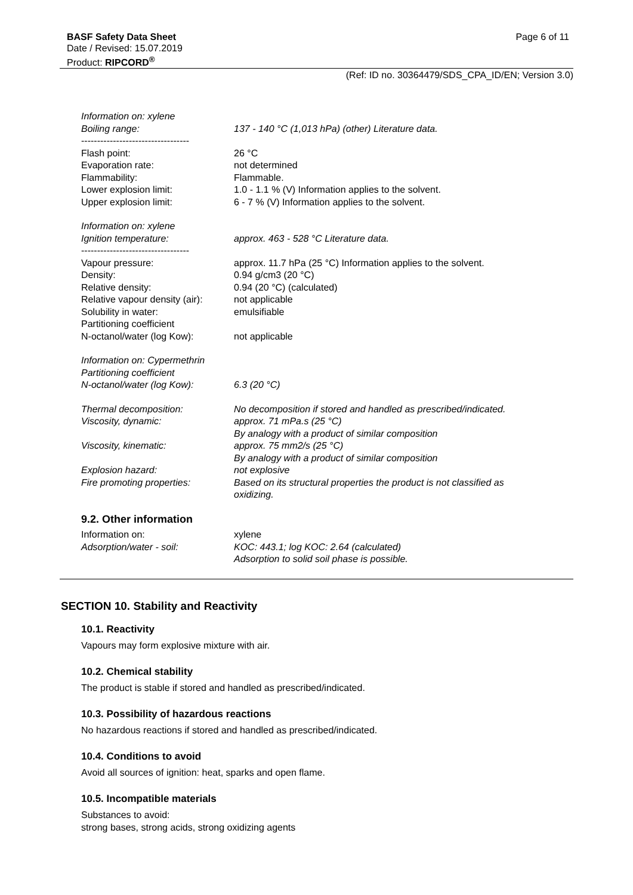BASF Safety Data Sheet
Date / Revised: 15.07.2019
Product: RIPCORD<sup>®</sup>
Page 6 of 11
(Ref: ID no. 30364479/SDS_CPA_ID/EN; Version 3.0)
Information on: xylene
Boiling range: 137 - 140 °C (1,013 hPa) (other) Literature data.
----------------------------------
Flash point: 26 °C
Evaporation rate: not determined
Flammability: Flammable.
Lower explosion limit: 1.0 - 1.1 % (V) Information applies to the solvent.
Upper explosion limit: 6 - 7 % (V) Information applies to the solvent.
Information on: xylene
Ignition temperature: approx. 463 - 528 °C Literature data.
----------------------------------
Vapour pressure: approx. 11.7 hPa (25 °C) Information applies to the solvent.
Density: 0.94 g/cm3 (20 °C)
Relative density: 0.94 (20 °C) (calculated)
Relative vapour density (air):
not applicable
Solubility in water: emulsifiable
Partitioning coefficient
N-octanol/water (log Kow): not applicable
Information on: Cypermethrin
Partitioning coefficient
N-octanol/water (log Kow): 6.3 (20 °C)
Thermal decomposition: No decomposition if stored and handled as prescribed/indicated.
Viscosity, dynamic: approx. 71 mPa.s (25 °C)
By analogy with a product of similar composition
Viscosity, kinematic: approx. 75 mm2/s (25 °C)
By analogy with a product of similar composition
Explosion hazard: not explosive
Fire promoting properties: Based on its structural properties the product is not classified as oxidizing.
9.2. Other information
Information on: xylene
Adsorption/water - soil: KOC: 443.1; log KOC: 2.64 (calculated)
Adsorption to solid soil phase is possible.
SECTION 10. Stability and Reactivity
10.1. Reactivity
Vapours may form explosive mixture with air.
10.2. Chemical stability
The product is stable if stored and handled as prescribed/indicated.
10.3. Possibility of hazardous reactions
No hazardous reactions if stored and handled as prescribed/indicated.
10.4. Conditions to avoid
Avoid all sources of ignition: heat, sparks and open flame.
10.5. Incompatible materials
Substances to avoid:
strong bases, strong acids, strong oxidizing agents